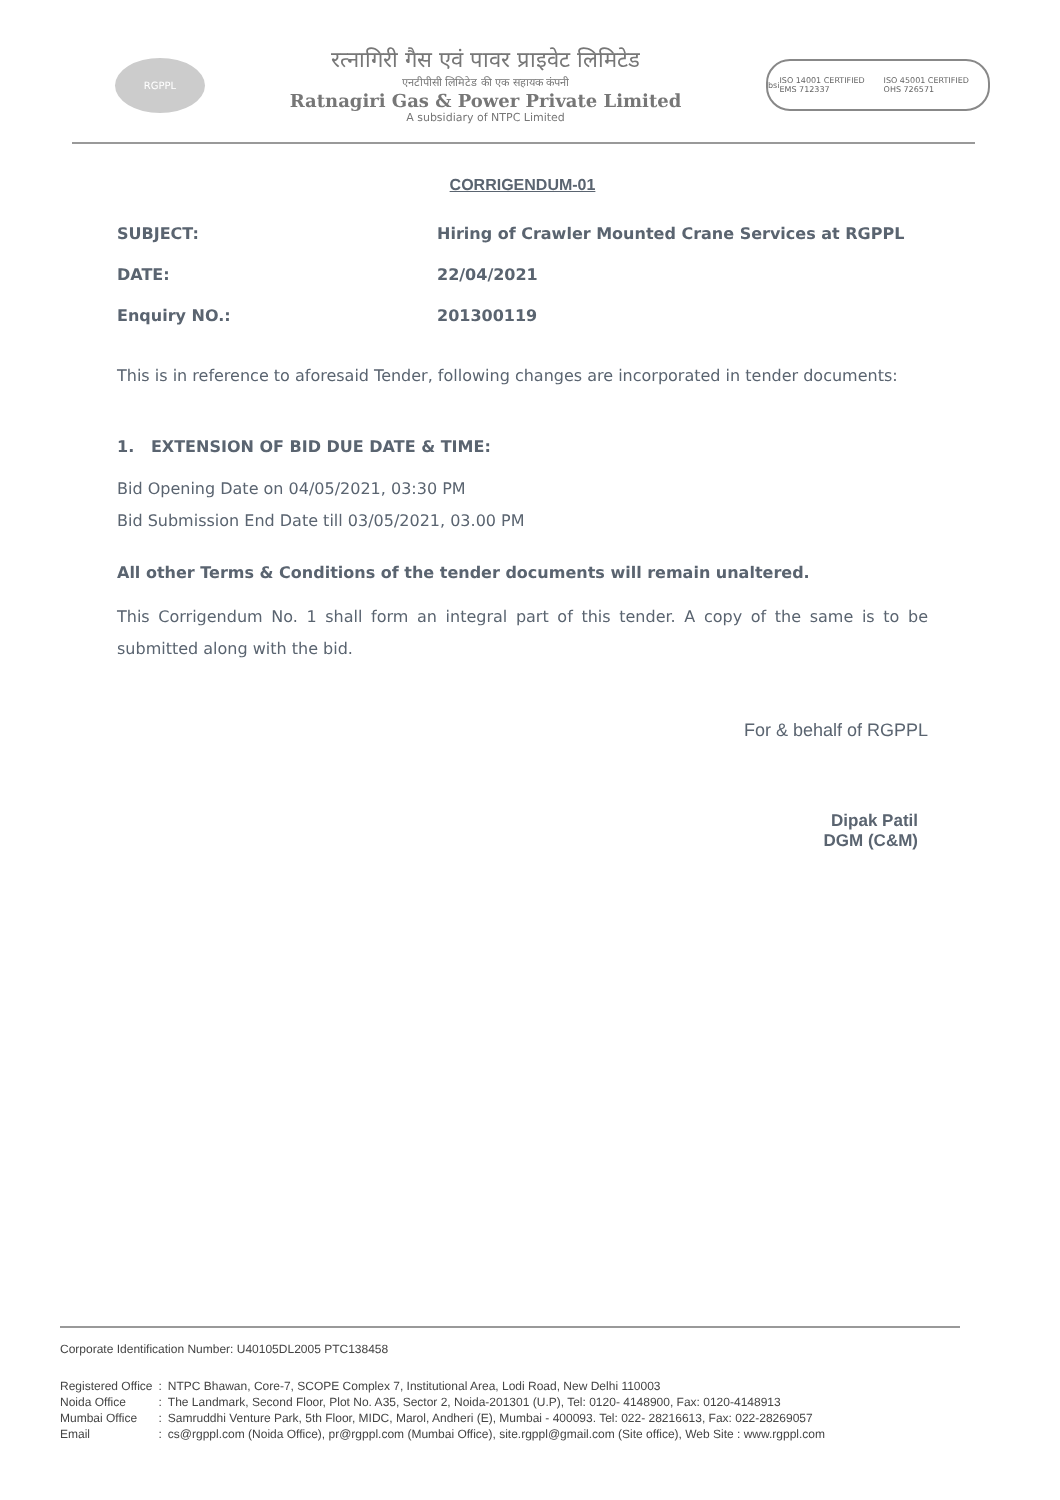RGPPL
रत्नागिरी गैस एवं पावर प्राइवेट लिमिटेड
एनटीपीसी लिमिटेड की एक सहायक कंपनी
Ratnagiri Gas & Power Private Limited
A subsidiary of NTPC Limited
bsi ISO 14001 CERTIFIED EMS 712337 ISO 45001 CERTIFIED OHS 726571
CORRIGENDUM-01
SUBJECT: Hiring of Crawler Mounted Crane Services at RGPPL
DATE: 22/04/2021
Enquiry NO.: 201300119
This is in reference to aforesaid Tender, following changes are incorporated in tender documents:
1. EXTENSION OF BID DUE DATE & TIME:
Bid Opening Date on 04/05/2021, 03:30 PM
Bid Submission End Date till 03/05/2021, 03.00 PM
All other Terms & Conditions of the tender documents will remain unaltered.
This Corrigendum No. 1 shall form an integral part of this tender. A copy of the same is to be submitted along with the bid.
For & behalf of RGPPL
Dipak Patil
DGM (C&M)
Corporate Identification Number: U40105DL2005 PTC138458
| Registered Office | : | NTPC Bhawan, Core-7, SCOPE Complex 7, Institutional Area, Lodi Road, New Delhi 110003 |
| Noida Office | : | The Landmark, Second Floor, Plot No. A35, Sector 2, Noida-201301 (U.P), Tel: 0120- 4148900, Fax: 0120-4148913 |
| Mumbai Office | : | Samruddhi Venture Park, 5th Floor, MIDC, Marol, Andheri (E), Mumbai - 400093. Tel: 022- 28216613, Fax: 022-28269057 |
| Email | : | cs@rgppl.com (Noida Office), pr@rgppl.com (Mumbai Office), site.rgppl@gmail.com (Site office), Web Site : www.rgppl.com |